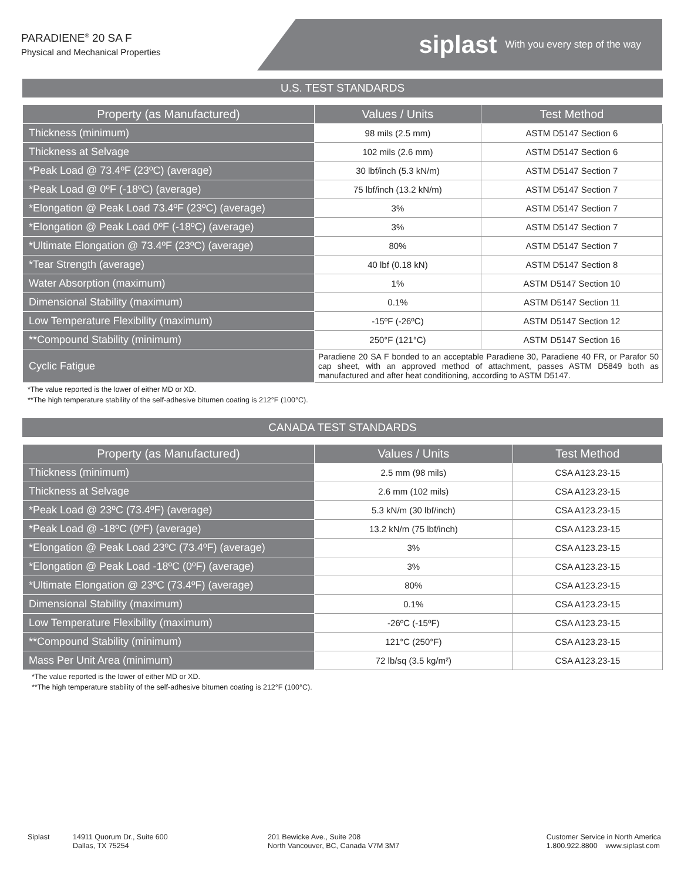PARADIENE<sup>®</sup> 20 SA F
Physical and Mechanical Properties
siplast With you every step of the way
U.S. TEST STANDARDS
| Property (as Manufactured) | Values / Units | Test Method |
| --- | --- | --- |
| Thickness (minimum) | 98 mils (2.5 mm) | ASTM D5147 Section 6 |
| Thickness at Selvage | 102 mils (2.6 mm) | ASTM D5147 Section 6 |
| *Peak Load @ 73.4ºF (23ºC) (average) | 30 lbf/inch (5.3 kN/m) | ASTM D5147 Section 7 |
| *Peak Load @ 0ºF (-18ºC) (average) | 75 lbf/inch (13.2 kN/m) | ASTM D5147 Section 7 |
| *Elongation @ Peak Load 73.4ºF (23ºC) (average) | 3% | ASTM D5147 Section 7 |
| *Elongation @ Peak Load 0ºF (-18ºC) (average) | 3% | ASTM D5147 Section 7 |
| *Ultimate Elongation @ 73.4ºF (23ºC) (average) | 80% | ASTM D5147 Section 7 |
| *Tear Strength (average) | 40 lbf (0.18 kN) | ASTM D5147 Section 8 |
| Water Absorption (maximum) | 1% | ASTM D5147 Section 10 |
| Dimensional Stability (maximum) | 0.1% | ASTM D5147 Section 11 |
| Low Temperature Flexibility (maximum) | -15ºF (-26ºC) | ASTM D5147 Section 12 |
| **Compound Stability (minimum) | 250°F (121°C) | ASTM D5147 Section 16 |
| Cyclic Fatigue | Paradiene 20 SA F bonded to an acceptable Paradiene 30, Paradiene 40 FR, or Parafor 50 cap sheet, with an approved method of attachment, passes ASTM D5849 both as manufactured and after heat conditioning, according to ASTM D5147. | |
*The value reported is the lower of either MD or XD.
**The high temperature stability of the self-adhesive bitumen coating is 212°F (100°C).
CANADA TEST STANDARDS
| Property (as Manufactured) | Values / Units | Test Method |
| --- | --- | --- |
| Thickness (minimum) | 2.5 mm (98 mils) | CSA A123.23-15 |
| Thickness at Selvage | 2.6 mm (102 mils) | CSA A123.23-15 |
| *Peak Load @ 23ºC (73.4ºF) (average) | 5.3 kN/m (30 lbf/inch) | CSA A123.23-15 |
| *Peak Load @ -18ºC (0ºF) (average) | 13.2 kN/m (75 lbf/inch) | CSA A123.23-15 |
| *Elongation @ Peak Load 23ºC (73.4ºF) (average) | 3% | CSA A123.23-15 |
| *Elongation @ Peak Load -18ºC (0ºF) (average) | 3% | CSA A123.23-15 |
| *Ultimate Elongation @ 23ºC (73.4ºF) (average) | 80% | CSA A123.23-15 |
| Dimensional Stability (maximum) | 0.1% | CSA A123.23-15 |
| Low Temperature Flexibility (maximum) | -26ºC (-15ºF) | CSA A123.23-15 |
| **Compound Stability (minimum) | 121°C (250°F) | CSA A123.23-15 |
| Mass Per Unit Area (minimum) | 72 lb/sq (3.5 kg/m²) | CSA A123.23-15 |
*The value reported is the lower of either MD or XD.
**The high temperature stability of the self-adhesive bitumen coating is 212°F (100°C).
Siplast 14911 Quorum Dr., Suite 600
Dallas, TX 75254
201 Bewicke Ave., Suite 208
North Vancouver, BC, Canada V7M 3M7
Customer Service in North America
1.800.922.8800 www.siplast.com